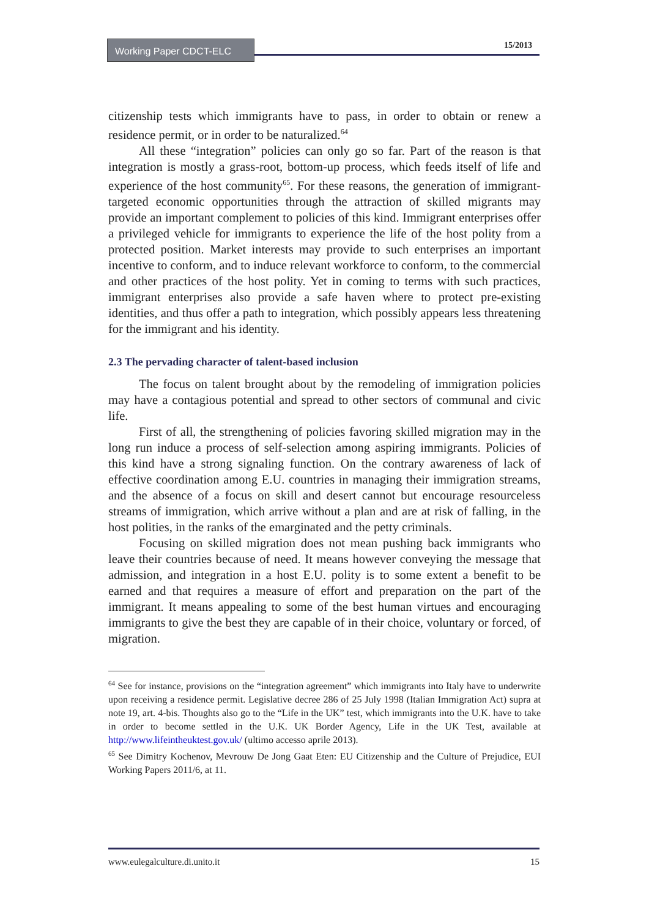Working Paper CDCT-ELC 15/2013
citizenship tests which immigrants have to pass, in order to obtain or renew a residence permit, or in order to be naturalized.<sup>64</sup>
All these “integration” policies can only go so far. Part of the reason is that integration is mostly a grass-root, bottom-up process, which feeds itself of life and experience of the host community<sup>65</sup>. For these reasons, the generation of immigrant-targeted economic opportunities through the attraction of skilled migrants may provide an important complement to policies of this kind. Immigrant enterprises offer a privileged vehicle for immigrants to experience the life of the host polity from a protected position. Market interests may provide to such enterprises an important incentive to conform, and to induce relevant workforce to conform, to the commercial and other practices of the host polity. Yet in coming to terms with such practices, immigrant enterprises also provide a safe haven where to protect pre-existing identities, and thus offer a path to integration, which possibly appears less threatening for the immigrant and his identity.
2.3 The pervading character of talent-based inclusion
The focus on talent brought about by the remodeling of immigration policies may have a contagious potential and spread to other sectors of communal and civic life.
First of all, the strengthening of policies favoring skilled migration may in the long run induce a process of self-selection among aspiring immigrants. Policies of this kind have a strong signaling function. On the contrary awareness of lack of effective coordination among E.U. countries in managing their immigration streams, and the absence of a focus on skill and desert cannot but encourage resourceless streams of immigration, which arrive without a plan and are at risk of falling, in the host polities, in the ranks of the emarginated and the petty criminals.
Focusing on skilled migration does not mean pushing back immigrants who leave their countries because of need. It means however conveying the message that admission, and integration in a host E.U. polity is to some extent a benefit to be earned and that requires a measure of effort and preparation on the part of the immigrant. It means appealing to some of the best human virtues and encouraging immigrants to give the best they are capable of in their choice, voluntary or forced, of migration.
<sup>64</sup> See for instance, provisions on the “integration agreement” which immigrants into Italy have to underwrite upon receiving a residence permit. Legislative decree 286 of 25 July 1998 (Italian Immigration Act) supra at note 19, art. 4-bis. Thoughts also go to the “Life in the UK” test, which immigrants into the U.K. have to take in order to become settled in the U.K. UK Border Agency, Life in the UK Test, available at http://www.lifeintheuktest.gov.uk/ (ultimo accesso aprile 2013).
<sup>65</sup> See Dimitry Kochenov, Mevrouw De Jong Gaat Eten: EU Citizenship and the Culture of Prejudice, EUI Working Papers 2011/6, at 11.
www.eulegalculture.di.unito.it 15